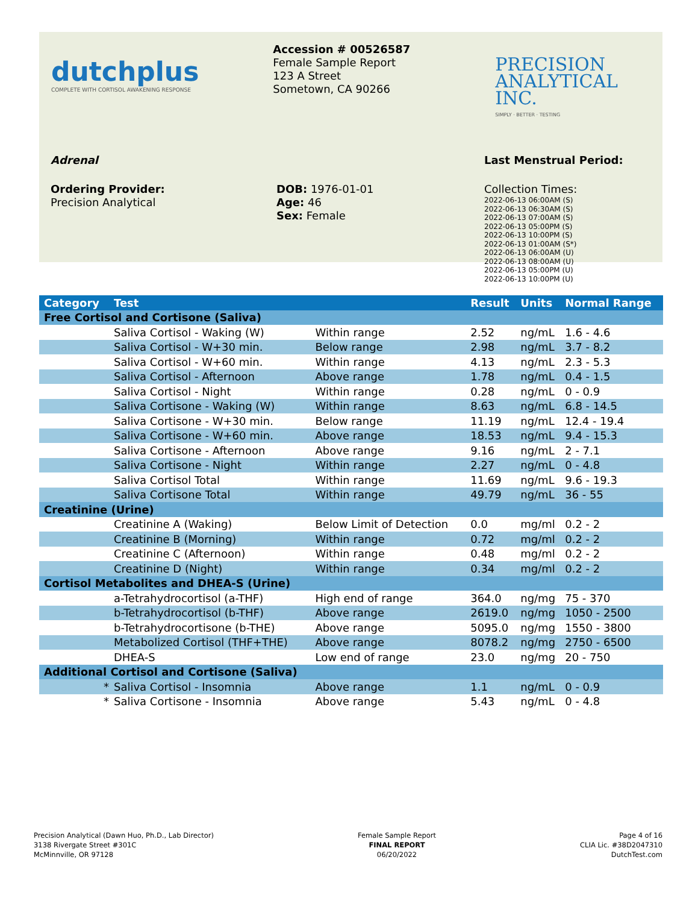dutchplus
COMPLETE WITH CORTISOL AWAKENING RESPONSE
Accession # 00526587
Female Sample Report
123 A Street
Sometown, CA 90266
PRECISION
ANALYTICAL INC.
SIMPLY · BETTER · TESTING
Adrenal Last Menstrual Period:
Ordering Provider:
Precision Analytical
DOB: 1976-01-01
Age: 46
Sex: Female
Collection Times:
2022-06-13 06:00AM (S)
2022-06-13 06:30AM (S)
2022-06-13 07:00AM (S)
2022-06-13 05:00PM (S)
2022-06-13 10:00PM (S)
2022-06-13 01:00AM (S*)
2022-06-13 06:00AM (U)
2022-06-13 08:00AM (U)
2022-06-13 05:00PM (U)
2022-06-13 10:00PM (U)
| Category | Test | | Result | Units | Normal Range |
| --- | --- | --- | --- | --- | --- |
| Free Cortisol and Cortisone (Saliva) | | | | | |
| | Saliva Cortisol - Waking (W) | Within range | 2.52 | ng/mL | 1.6 - 4.6 |
| | Saliva Cortisol - W+30 min. | Below range | 2.98 | ng/mL | 3.7 - 8.2 |
| | Saliva Cortisol - W+60 min. | Within range | 4.13 | ng/mL | 2.3 - 5.3 |
| | Saliva Cortisol - Afternoon | Above range | 1.78 | ng/mL | 0.4 - 1.5 |
| | Saliva Cortisol - Night | Within range | 0.28 | ng/mL | 0 - 0.9 |
| | Saliva Cortisone - Waking (W) | Within range | 8.63 | ng/mL | 6.8 - 14.5 |
| | Saliva Cortisone - W+30 min. | Below range | 11.19 | ng/mL | 12.4 - 19.4 |
| | Saliva Cortisone - W+60 min. | Above range | 18.53 | ng/mL | 9.4 - 15.3 |
| | Saliva Cortisone - Afternoon | Above range | 9.16 | ng/mL | 2 - 7.1 |
| | Saliva Cortisone - Night | Within range | 2.27 | ng/mL | 0 - 4.8 |
| | Saliva Cortisol Total | Within range | 11.69 | ng/mL | 9.6 - 19.3 |
| | Saliva Cortisone Total | Within range | 49.79 | ng/mL | 36 - 55 |
| Creatinine (Urine) | | | | | |
| | Creatinine A (Waking) | Below Limit of Detection | 0.0 | mg/ml | 0.2 - 2 |
| | Creatinine B (Morning) | Within range | 0.72 | mg/ml | 0.2 - 2 |
| | Creatinine C (Afternoon) | Within range | 0.48 | mg/ml | 0.2 - 2 |
| | Creatinine D (Night) | Within range | 0.34 | mg/ml | 0.2 - 2 |
| Cortisol Metabolites and DHEA-S (Urine) | | | | | |
| | a-Tetrahydrocortisol (a-THF) | High end of range | 364.0 | ng/mg | 75 - 370 |
| | b-Tetrahydrocortisol (b-THF) | Above range | 2619.0 | ng/mg | 1050 - 2500 |
| | b-Tetrahydrocortisone (b-THE) | Above range | 5095.0 | ng/mg | 1550 - 3800 |
| | Metabolized Cortisol (THF+THE) | Above range | 8078.2 | ng/mg | 2750 - 6500 |
| | DHEA-S | Low end of range | 23.0 | ng/mg | 20 - 750 |
| Additional Cortisol and Cortisone (Saliva) | | | | | |
| * | Saliva Cortisol - Insomnia | Above range | 1.1 | ng/mL | 0 - 0.9 |
| * | Saliva Cortisone - Insomnia | Above range | 5.43 | ng/mL | 0 - 4.8 |
Precision Analytical (Dawn Huo, Ph.D., Lab Director)
3138 Rivergate Street #301C
McMinnville, OR 97128
Female Sample Report
FINAL REPORT
06/20/2022
Page 4 of 16
CLIA Lic. #38D2047310
DutchTest.com